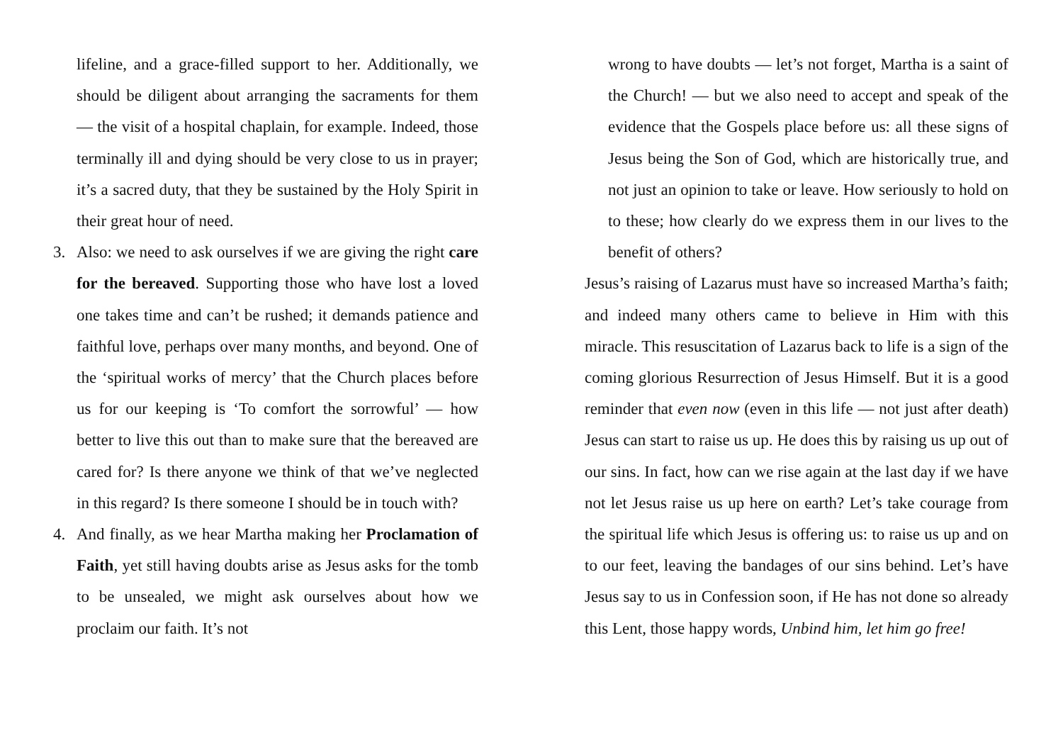lifeline, and a grace-filled support to her. Additionally, we should be diligent about arranging the sacraments for them — the visit of a hospital chaplain, for example. Indeed, those terminally ill and dying should be very close to us in prayer; it’s a sacred duty, that they be sustained by the Holy Spirit in their great hour of need.
3. Also: we need to ask ourselves if we are giving the right care for the bereaved. Supporting those who have lost a loved one takes time and can’t be rushed; it demands patience and faithful love, perhaps over many months, and beyond. One of the ‘spiritual works of mercy’ that the Church places before us for our keeping is ‘To comfort the sorrowful’ — how better to live this out than to make sure that the bereaved are cared for? Is there anyone we think of that we’ve neglected in this regard? Is there someone I should be in touch with?
4. And finally, as we hear Martha making her Proclamation of Faith, yet still having doubts arise as Jesus asks for the tomb to be unsealed, we might ask ourselves about how we proclaim our faith. It’s not
wrong to have doubts — let’s not forget, Martha is a saint of the Church! — but we also need to accept and speak of the evidence that the Gospels place before us: all these signs of Jesus being the Son of God, which are historically true, and not just an opinion to take or leave. How seriously to hold on to these; how clearly do we express them in our lives to the benefit of others?
Jesus’s raising of Lazarus must have so increased Martha’s faith; and indeed many others came to believe in Him with this miracle. This resuscitation of Lazarus back to life is a sign of the coming glorious Resurrection of Jesus Himself. But it is a good reminder that even now (even in this life — not just after death) Jesus can start to raise us up. He does this by raising us up out of our sins. In fact, how can we rise again at the last day if we have not let Jesus raise us up here on earth? Let’s take courage from the spiritual life which Jesus is offering us: to raise us up and on to our feet, leaving the bandages of our sins behind. Let’s have Jesus say to us in Confession soon, if He has not done so already this Lent, those happy words, Unbind him, let him go free!